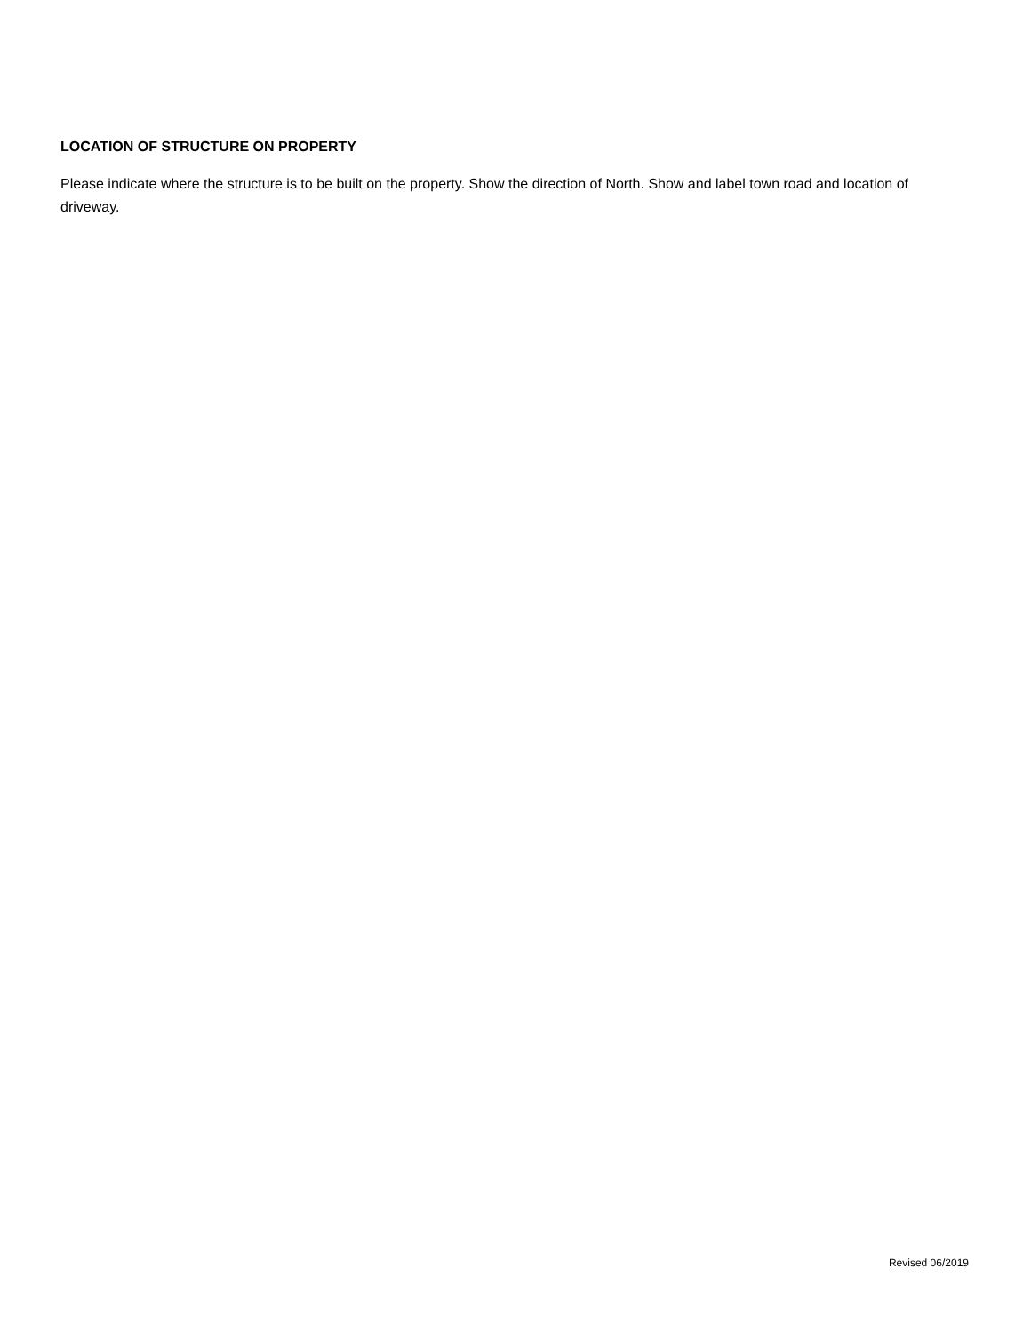LOCATION OF STRUCTURE ON PROPERTY
Please indicate where the structure is to be built on the property. Show the direction of North. Show and label town road and location of driveway.
Revised 06/2019